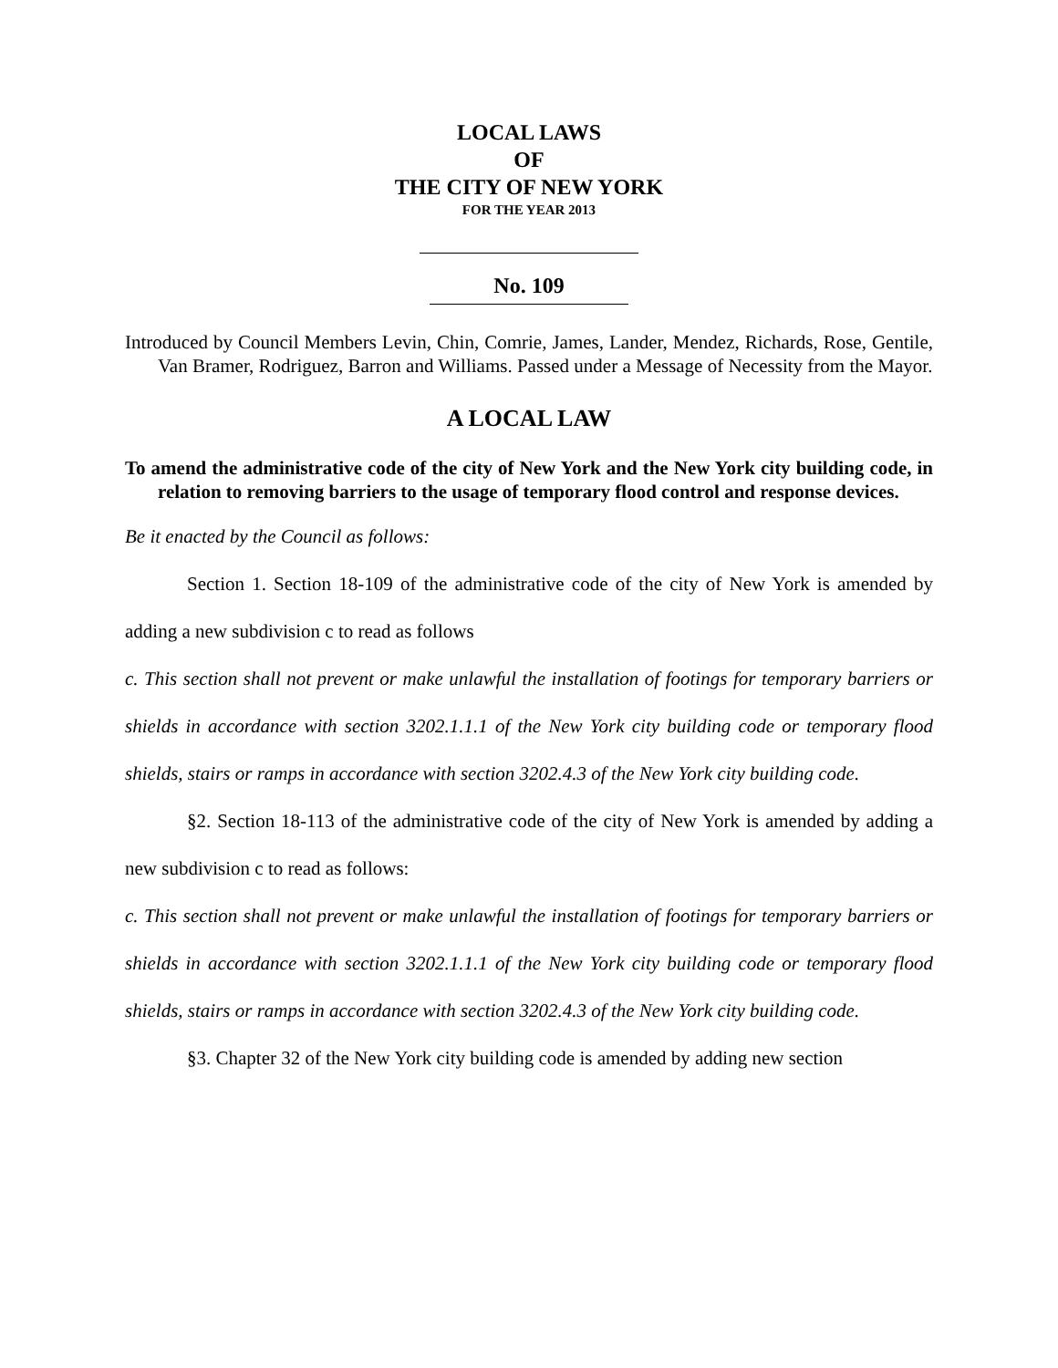LOCAL LAWS
OF
THE CITY OF NEW YORK
FOR THE YEAR 2013
No. 109
Introduced by Council Members Levin, Chin, Comrie, James, Lander, Mendez, Richards, Rose, Gentile, Van Bramer, Rodriguez, Barron and Williams. Passed under a Message of Necessity from the Mayor.
A LOCAL LAW
To amend the administrative code of the city of New York and the New York city building code, in relation to removing barriers to the usage of temporary flood control and response devices.
Be it enacted by the Council as follows:
Section 1. Section 18-109 of the administrative code of the city of New York is amended by adding a new subdivision c to read as follows
c. This section shall not prevent or make unlawful the installation of footings for temporary barriers or shields in accordance with section 3202.1.1.1 of the New York city building code or temporary flood shields, stairs or ramps in accordance with section 3202.4.3 of the New York city building code.
§2. Section 18-113 of the administrative code of the city of New York is amended by adding a new subdivision c to read as follows:
c. This section shall not prevent or make unlawful the installation of footings for temporary barriers or shields in accordance with section 3202.1.1.1 of the New York city building code or temporary flood shields, stairs or ramps in accordance with section 3202.4.3 of the New York city building code.
§3. Chapter 32 of the New York city building code is amended by adding new section